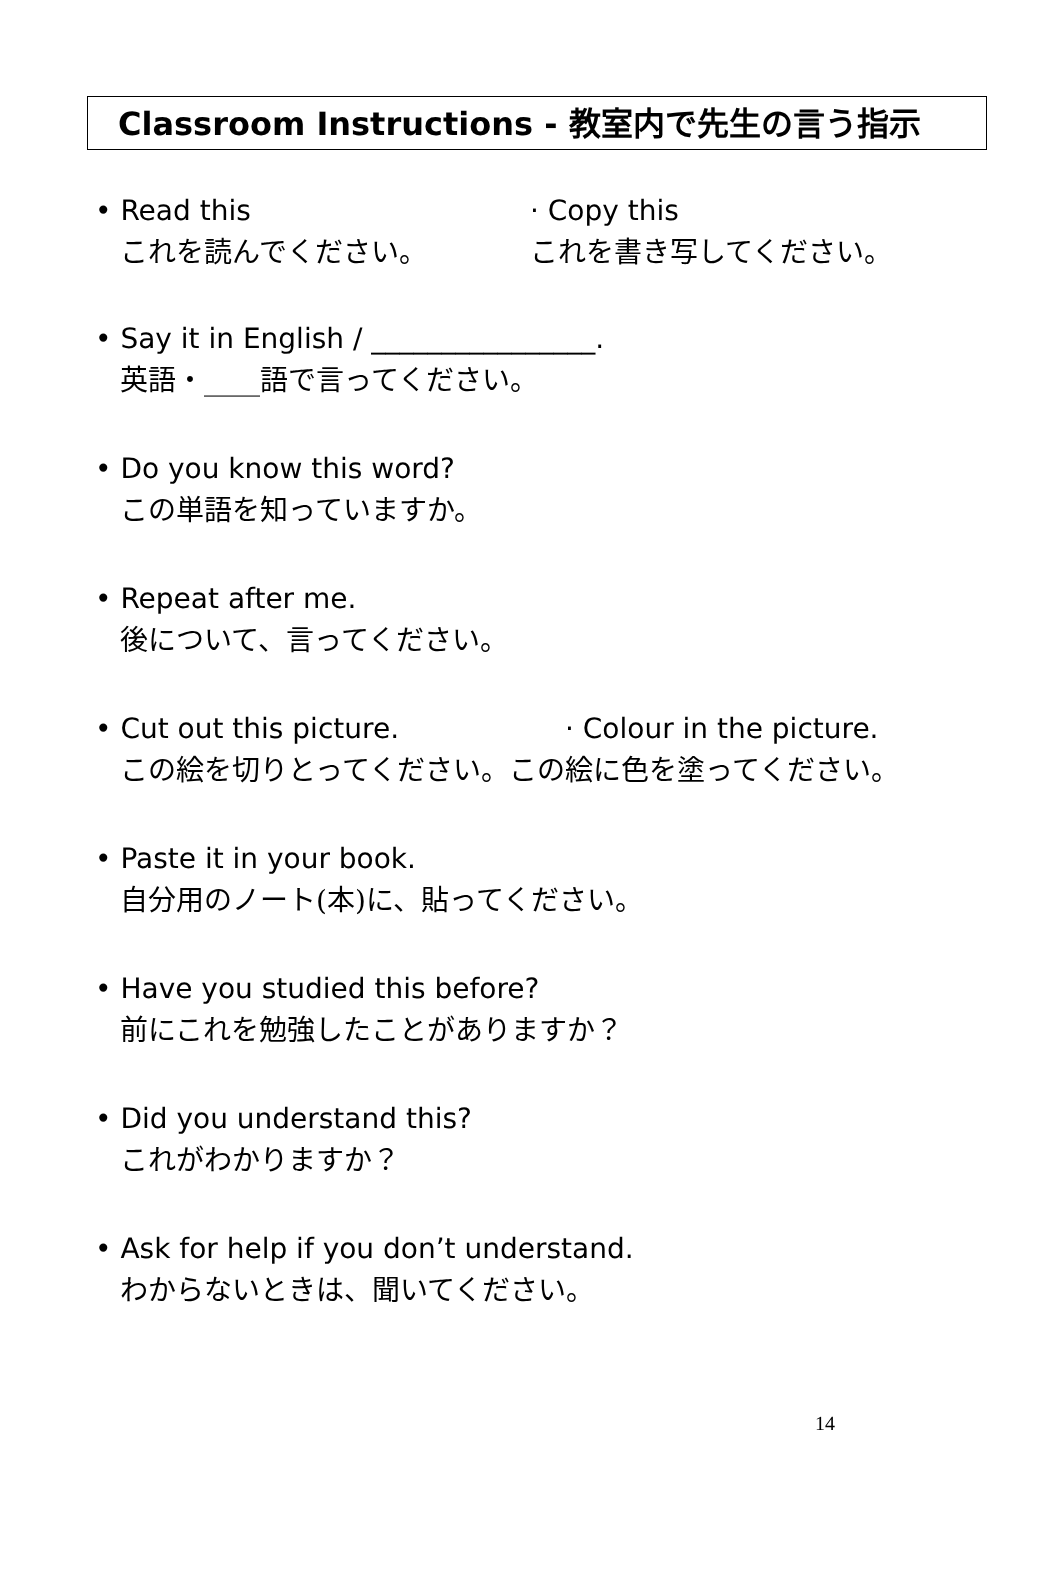Classroom Instructions - 教室内で先生の言う指示
• Read this
これを読んでください。
· Copy this
これを書き写してください。
• Say it in English / ________________.
英語・____語で言ってください。
• Do you know this word?
この単語を知っていますか。
• Repeat after me.
後について、言ってください。
• Cut out this picture. · Colour in the picture.
この絵を切りとってください。この絵に色を塗ってください。
• Paste it in your book.
自分用のノート(本)に、貼ってください。
• Have you studied this before?
前にこれを勉強したことがありますか？
• Did you understand this?
これがわかりますか？
• Ask for help if you don’t understand.
わからないときは、聞いてください。
14